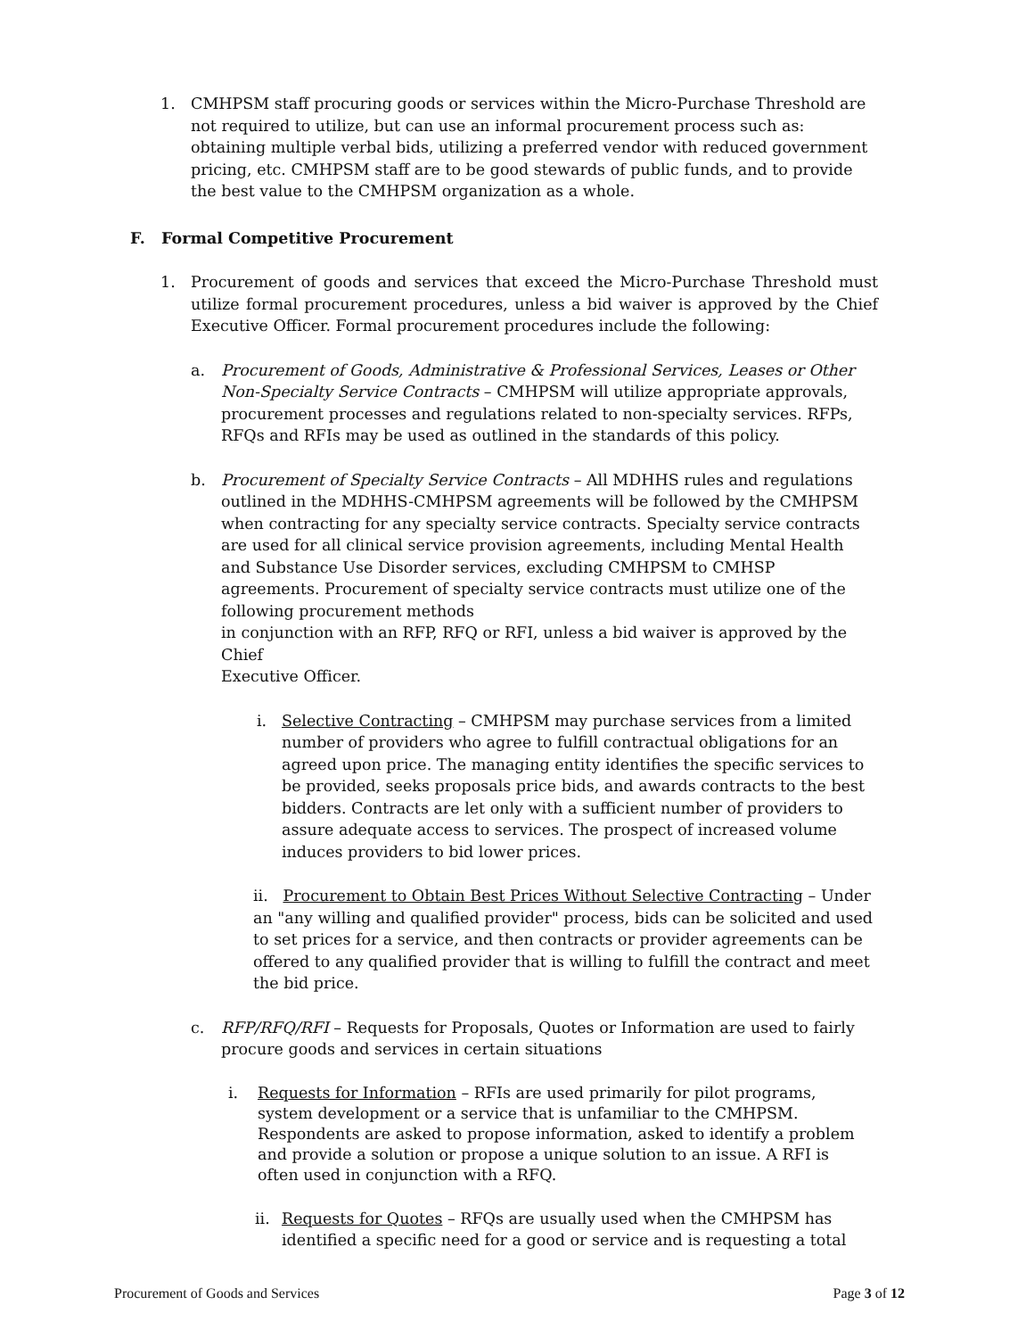1. CMHPSM staff procuring goods or services within the Micro-Purchase Threshold are not required to utilize, but can use an informal procurement process such as: obtaining multiple verbal bids, utilizing a preferred vendor with reduced government pricing, etc. CMHPSM staff are to be good stewards of public funds, and to provide the best value to the CMHPSM organization as a whole.
F. Formal Competitive Procurement
1. Procurement of goods and services that exceed the Micro-Purchase Threshold must utilize formal procurement procedures, unless a bid waiver is approved by the Chief Executive Officer. Formal procurement procedures include the following:
a. Procurement of Goods, Administrative & Professional Services, Leases or Other Non-Specialty Service Contracts – CMHPSM will utilize appropriate approvals, procurement processes and regulations related to non-specialty services. RFPs, RFQs and RFIs may be used as outlined in the standards of this policy.
b. Procurement of Specialty Service Contracts – All MDHHS rules and regulations outlined in the MDHHS-CMHPSM agreements will be followed by the CMHPSM when contracting for any specialty service contracts. Specialty service contracts are used for all clinical service provision agreements, including Mental Health and Substance Use Disorder services, excluding CMHPSM to CMHSP agreements. Procurement of specialty service contracts must utilize one of the following procurement methods
in conjunction with an RFP, RFQ or RFI, unless a bid waiver is approved by the Chief
Executive Officer.
i. Selective Contracting – CMHPSM may purchase services from a limited number of providers who agree to fulfill contractual obligations for an agreed upon price. The managing entity identifies the specific services to be provided, seeks proposals price bids, and awards contracts to the best bidders. Contracts are let only with a sufficient number of providers to assure adequate access to services. The prospect of increased volume induces providers to bid lower prices.
ii. Procurement to Obtain Best Prices Without Selective Contracting – Under an "any willing and qualified provider" process, bids can be solicited and used to set prices for a service, and then contracts or provider agreements can be offered to any qualified provider that is willing to fulfill the contract and meet the bid price.
c. RFP/RFQ/RFI – Requests for Proposals, Quotes or Information are used to fairly procure goods and services in certain situations
i. Requests for Information – RFIs are used primarily for pilot programs, system development or a service that is unfamiliar to the CMHPSM. Respondents are asked to propose information, asked to identify a problem and provide a solution or propose a unique solution to an issue. A RFI is often used in conjunction with a RFQ.
ii.
Requests for Quotes – RFQs are usually used when the CMHPSM has identified a specific need for a good or service and is requesting a total
Procurement of Goods and Services Page 3 of 12